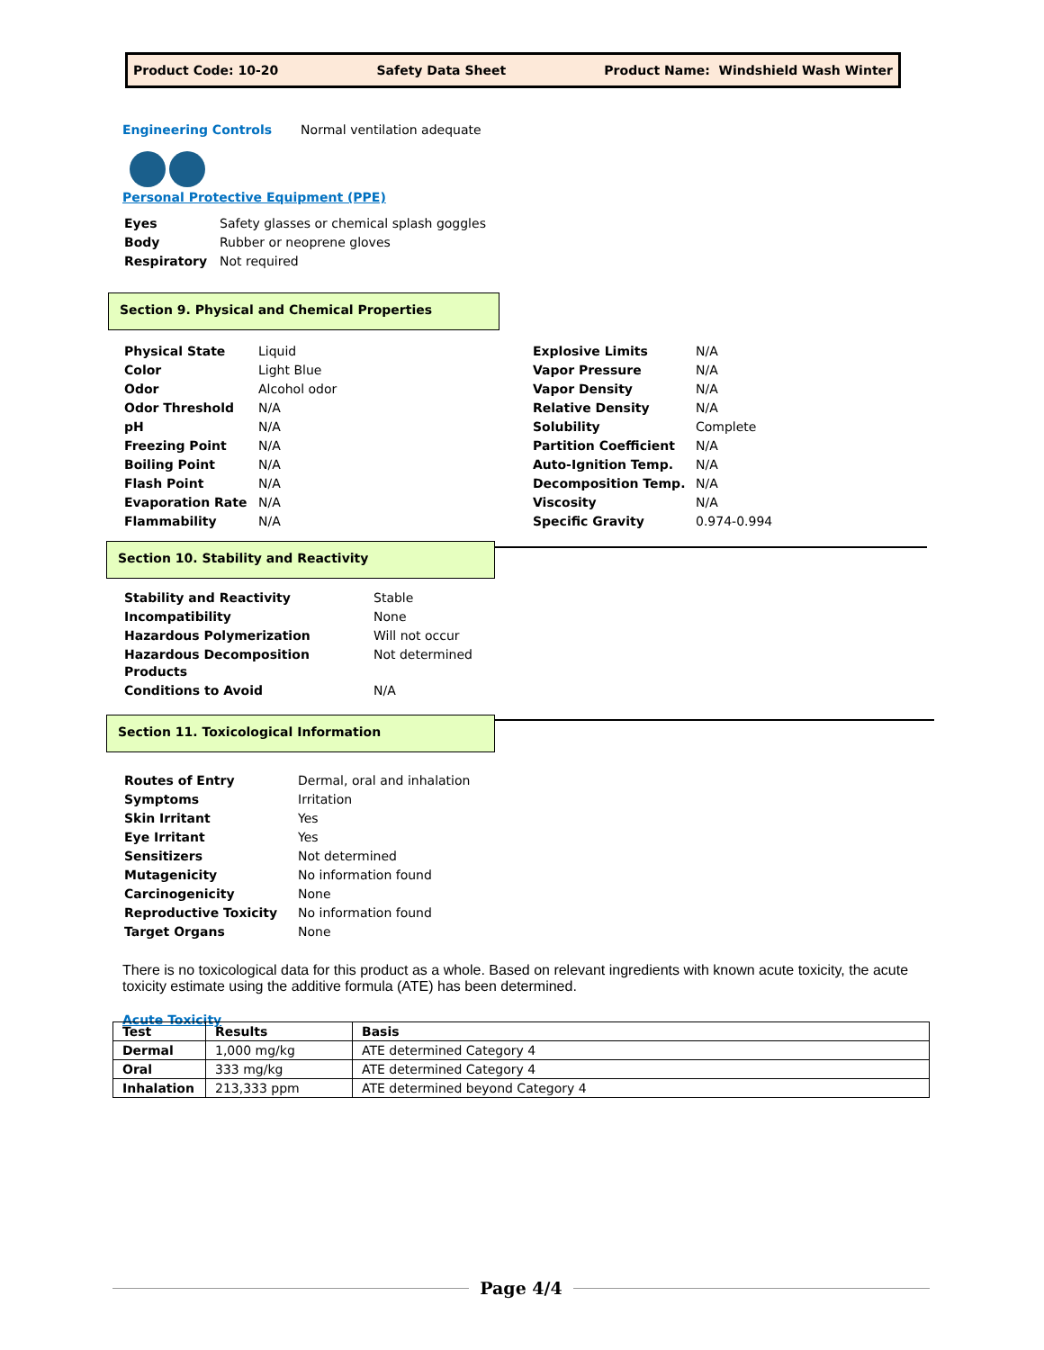Product Code: 10-20 Safety Data Sheet Product Name: Windshield Wash Winter
Engineering Controls Normal ventilation adequate
Personal Protective Equipment (PPE)
| Eyes | Safety glasses or chemical splash goggles |
| Body | Rubber or neoprene gloves |
| Respiratory | Not required |
Section 9. Physical and Chemical Properties
| Physical State | Liquid |
| Color | Light Blue |
| Odor | Alcohol odor |
| Odor Threshold | N/A |
| pH | N/A |
| Freezing Point | N/A |
| Boiling Point | N/A |
| Flash Point | N/A |
| Evaporation Rate | N/A |
| Flammability | N/A |
| Explosive Limits | N/A |
| Vapor Pressure | N/A |
| Vapor Density | N/A |
| Relative Density | N/A |
| Solubility | Complete |
| Partition Coefficient | N/A |
| Auto-Ignition Temp. | N/A |
| Decomposition Temp. | N/A |
| Viscosity | N/A |
| Specific Gravity | 0.974-0.994 |
Section 10. Stability and Reactivity
| Stability and Reactivity | Stable |
| Incompatibility | None |
| Hazardous Polymerization | Will not occur |
| Hazardous Decomposition Products | Not determined |
| Conditions to Avoid | N/A |
Section 11. Toxicological Information
| Routes of Entry | Dermal, oral and inhalation |
| Symptoms | Irritation |
| Skin Irritant | Yes |
| Eye Irritant | Yes |
| Sensitizers | Not determined |
| Mutagenicity | No information found |
| Carcinogenicity | None |
| Reproductive Toxicity | No information found |
| Target Organs | None |
There is no toxicological data for this product as a whole. Based on relevant ingredients with known acute toxicity, the acute toxicity estimate using the additive formula (ATE) has been determined.
Acute Toxicity
| Test | Results | Basis |
| --- | --- | --- |
| Dermal | 1,000 mg/kg | ATE determined Category 4 |
| Oral | 333 mg/kg | ATE determined Category 4 |
| Inhalation | 213,333 ppm | ATE determined beyond Category 4 |
Page 4/4